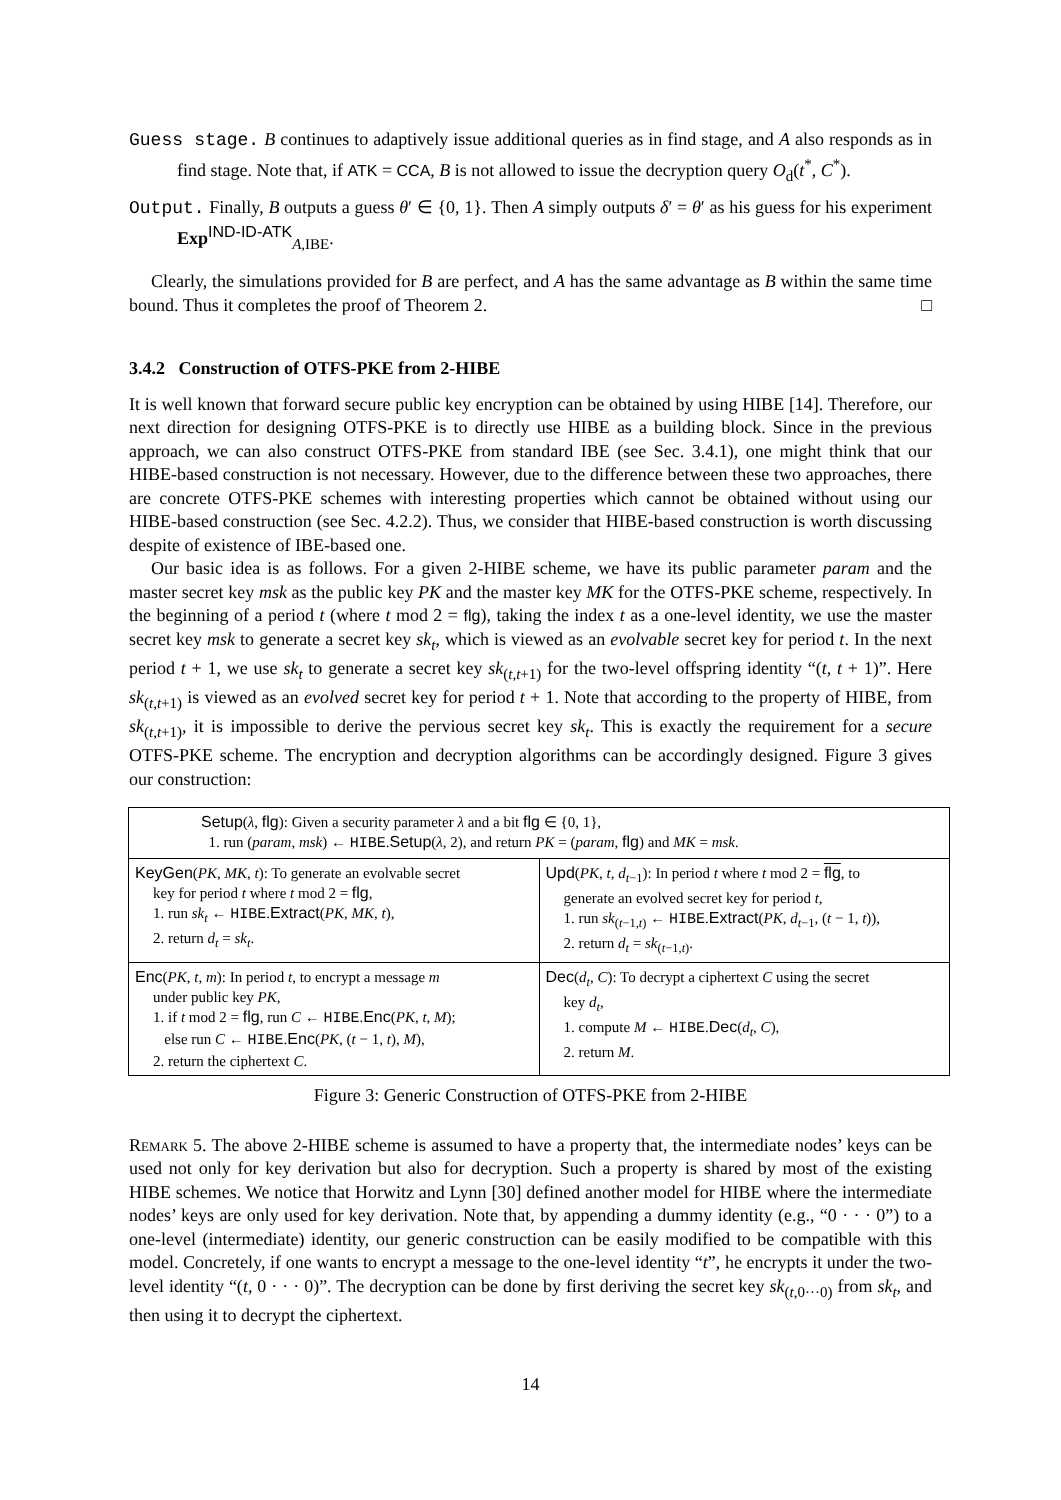Guess stage. B continues to adaptively issue additional queries as in find stage, and A also responds as in find stage. Note that, if ATK = CCA, B is not allowed to issue the decryption query O<sub>d</sub>(t<sup>*</sup>, C<sup>*</sup>).
Output. Finally, B outputs a guess θ′ ∈ {0, 1}. Then A simply outputs δ′ = θ′ as his guess for his experiment Exp<sup>IND-ID-ATK</sup><sub>A,IBE</sub>.
Clearly, the simulations provided for B are perfect, and A has the same advantage as B within the same time bound. Thus it completes the proof of Theorem 2. □
3.4.2 Construction of OTFS-PKE from 2-HIBE
It is well known that forward secure public key encryption can be obtained by using HIBE [14]. Therefore, our next direction for designing OTFS-PKE is to directly use HIBE as a building block. Since in the previous approach, we can also construct OTFS-PKE from standard IBE (see Sec. 3.4.1), one might think that our HIBE-based construction is not necessary. However, due to the difference between these two approaches, there are concrete OTFS-PKE schemes with interesting properties which cannot be obtained without using our HIBE-based construction (see Sec. 4.2.2). Thus, we consider that HIBE-based construction is worth discussing despite of existence of IBE-based one.
Our basic idea is as follows. For a given 2-HIBE scheme, we have its public parameter param and the master secret key msk as the public key PK and the master key MK for the OTFS-PKE scheme, respectively. In the beginning of a period t (where t mod 2 = flg), taking the index t as a one-level identity, we use the master secret key msk to generate a secret key sk<sub>t</sub>, which is viewed as an evolvable secret key for period t. In the next period t + 1, we use sk<sub>t</sub> to generate a secret key sk<sub>(t,t+1)</sub> for the two-level offspring identity “(t, t + 1)”. Here sk<sub>(t,t+1)</sub> is viewed as an evolved secret key for period t + 1. Note that according to the property of HIBE, from sk<sub>(t,t+1)</sub>, it is impossible to derive the pervious secret key sk<sub>t</sub>. This is exactly the requirement for a secure OTFS-PKE scheme. The encryption and decryption algorithms can be accordingly designed. Figure 3 gives our construction:
| Setup ( λ , flg ): Given a security parameter λ and a bit flg ∈ {0, 1}, 1. run ( param , msk ) ← HIBE . Setup ( λ , 2), and return PK = ( param , flg ) and MK = msk . | |
| KeyGen ( PK , MK , t ): To generate an evolvable secret key for period t where t mod 2 = flg , 1. run sk<sub>t</sub> ← HIBE . Extract ( PK , MK , t ), 2. return d<sub>t</sub> = sk<sub>t</sub> . | Upd ( PK , t , d<sub>t−1</sub>): In period t where t mod 2 = flg , to generate an evolved secret key for period t , 1. run sk<sub>(t−1,t)</sub> ← HIBE . Extract ( PK , d<sub>t−1</sub>, ( t − 1, t )), 2. return d<sub>t</sub> = sk<sub>(t−1,t)</sub>. |
| Enc ( PK , t , m ): In period t , to encrypt a message m under public key PK , 1. if t mod 2 = flg , run C ← HIBE . Enc ( PK , t , M ); else run C ← HIBE . Enc ( PK , ( t − 1, t ), M ), 2. return the ciphertext C . | Dec ( d<sub>t</sub> , C ): To decrypt a ciphertext C using the secret key d<sub>t</sub> , 1. compute M ← HIBE . Dec ( d<sub>t</sub> , C ), 2. return M . |
Figure 3: Generic Construction of OTFS-PKE from 2-HIBE
Remark 5. The above 2-HIBE scheme is assumed to have a property that, the intermediate nodes’ keys can be used not only for key derivation but also for decryption. Such a property is shared by most of the existing HIBE schemes. We notice that Horwitz and Lynn [30] defined another model for HIBE where the intermediate nodes’ keys are only used for key derivation. Note that, by appending a dummy identity (e.g., “0 · · · 0”) to a one-level (intermediate) identity, our generic construction can be easily modified to be compatible with this model. Concretely, if one wants to encrypt a message to the one-level identity “t”, he encrypts it under the two-level identity “(t, 0 · · · 0)”. The decryption can be done by first deriving the secret key sk<sub>(t,0···0)</sub> from sk<sub>t</sub>, and then using it to decrypt the ciphertext.
14